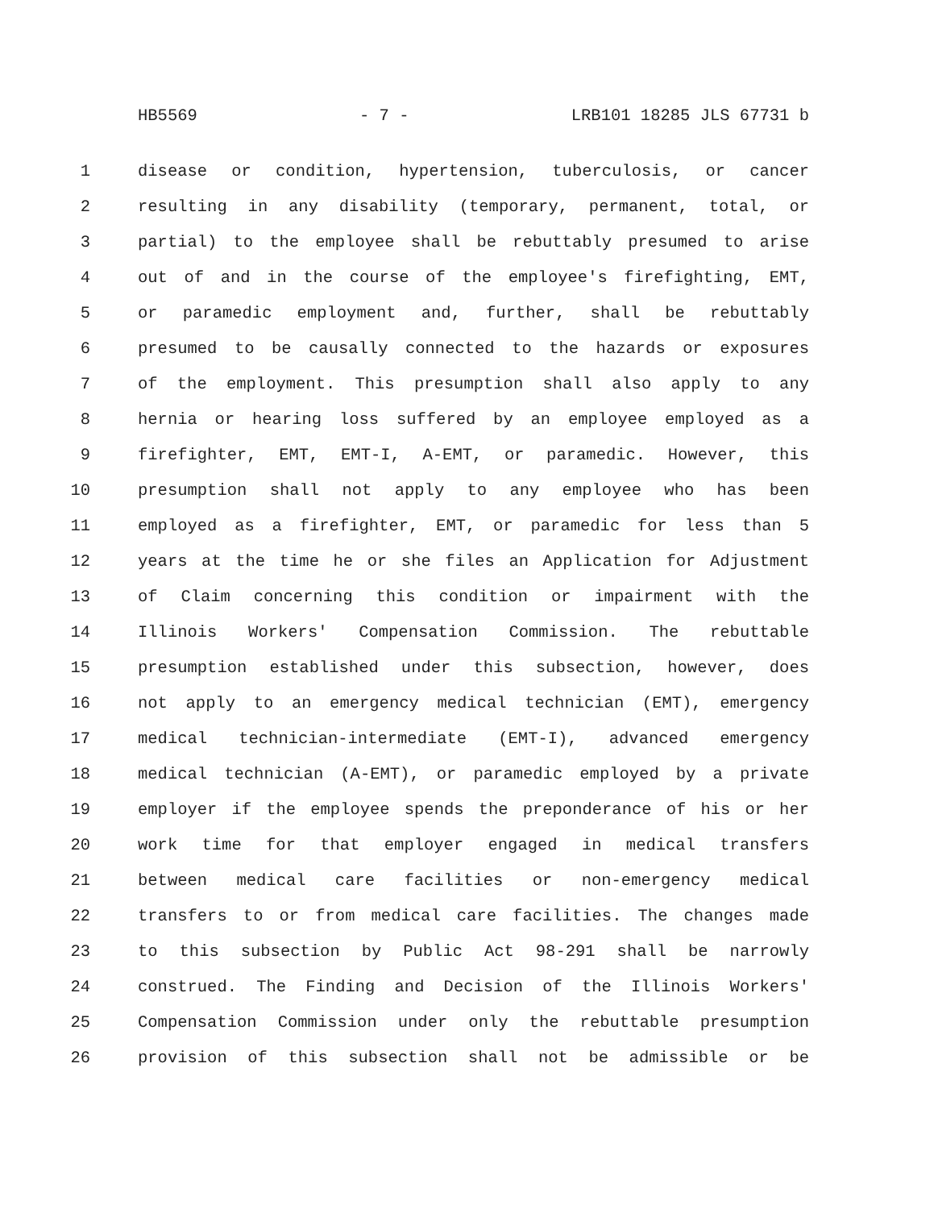HB5569 - 7 - LRB101 18285 JLS 67731 b
1 disease or condition, hypertension, tuberculosis, or cancer
2 resulting in any disability (temporary, permanent, total, or
3 partial) to the employee shall be rebuttably presumed to arise
4 out of and in the course of the employee's firefighting, EMT,
5 or paramedic employment and, further, shall be rebuttably
6 presumed to be causally connected to the hazards or exposures
7 of the employment. This presumption shall also apply to any
8 hernia or hearing loss suffered by an employee employed as a
9 firefighter, EMT, EMT-I, A-EMT, or paramedic. However, this
10 presumption shall not apply to any employee who has been
11 employed as a firefighter, EMT, or paramedic for less than 5
12 years at the time he or she files an Application for Adjustment
13 of Claim concerning this condition or impairment with the
14 Illinois Workers' Compensation Commission. The rebuttable
15 presumption established under this subsection, however, does
16 not apply to an emergency medical technician (EMT), emergency
17 medical technician-intermediate (EMT-I), advanced emergency
18 medical technician (A-EMT), or paramedic employed by a private
19 employer if the employee spends the preponderance of his or her
20 work time for that employer engaged in medical transfers
21 between medical care facilities or non-emergency medical
22 transfers to or from medical care facilities. The changes made
23 to this subsection by Public Act 98-291 shall be narrowly
24 construed. The Finding and Decision of the Illinois Workers'
25 Compensation Commission under only the rebuttable presumption
26 provision of this subsection shall not be admissible or be